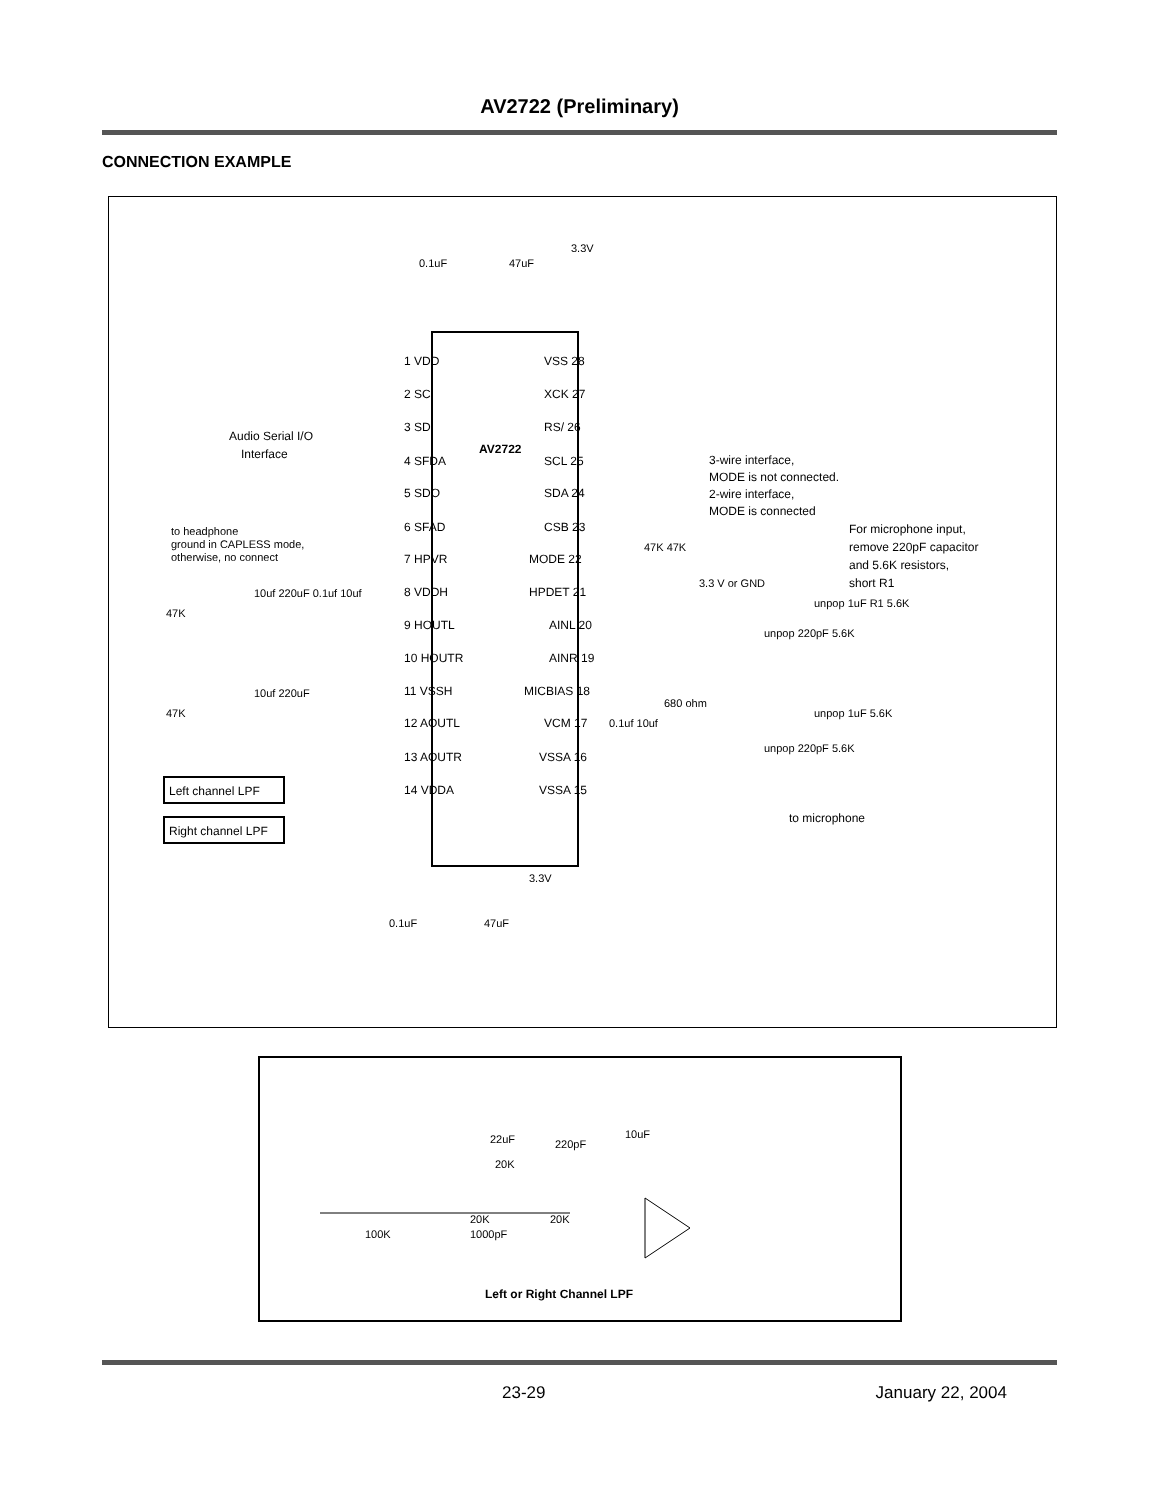AV2722 (Preliminary)
CONNECTION EXAMPLE
AV2722
1 VDD
2 SC
3 SDI
4 SFDA
5 SDO
6 SFAD
7 HPVR
8 VDDH
9 HOUTL
10 HOUTR
11 VSSH
12 AOUTL
13 AOUTR
14 VDDA
VSS 28
XCK 27
RS/ 26
SCL 25
SDA 24
CSB 23
MODE 22
HPDET 21
AINL 20
AINR 19
MICBIAS 18
VCM 17
VSSA 16
VSSA 15
Audio Serial I/O
Interface
to headphone
ground in CAPLESS mode,
otherwise, no connect
3-wire interface,
MODE is not connected.
2-wire interface,
MODE is connected
For microphone input,
remove 220pF capacitor
and 5.6K resistors,
short R1
3.3V
0.1uF
47uF
47K 47K
3.3 V or GND
47K
10uf 220uF 0.1uf 10uf
47K
10uf 220uF
.
Left channel LPF
Right channel LPF
unpop 1uF R1 5.6K
unpop 220pF 5.6K
unpop 1uF 5.6K
unpop 220pF 5.6K
680 ohm
0.1uf 10uf
to microphone
3.3V
0.1uF
47uF
22uF
20K
220pF
10uF
100K
20K
1000pF
20K
Left or Right Channel LPF
23-29 January 22, 2004